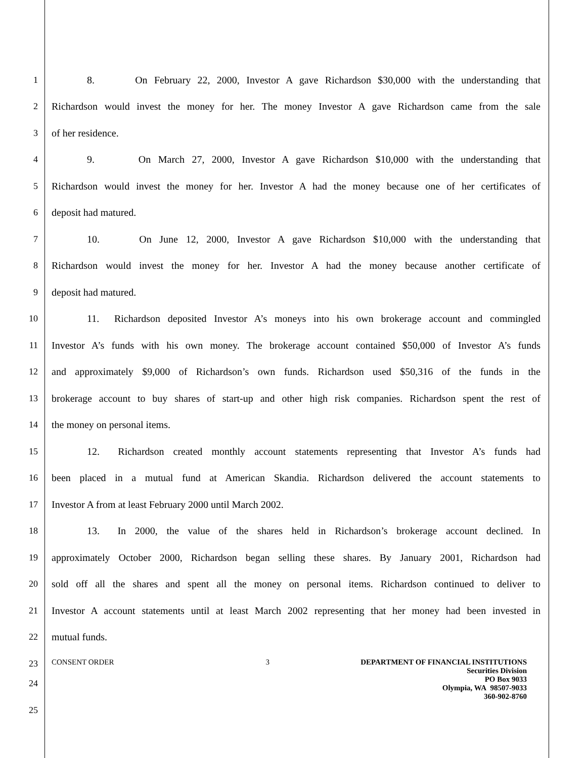1 8. On February 22, 2000, Investor A gave Richardson $30,000 with the understanding that
2 Richardson would invest the money for her. The money Investor A gave Richardson came from the sale
3 of her residence.
4 9. On March 27, 2000, Investor A gave Richardson $10,000 with the understanding that
5 Richardson would invest the money for her. Investor A had the money because one of her certificates of
6 deposit had matured.
7 10. On June 12, 2000, Investor A gave Richardson $10,000 with the understanding that
8 Richardson would invest the money for her. Investor A had the money because another certificate of
9 deposit had matured.
10 11. Richardson deposited Investor A’s moneys into his own brokerage account and commingled
11 Investor A’s funds with his own money. The brokerage account contained $50,000 of Investor A’s funds
12 and approximately $9,000 of Richardson’s own funds. Richardson used $50,316 of the funds in the
13 brokerage account to buy shares of start-up and other high risk companies. Richardson spent the rest of
14 the money on personal items.
15 12. Richardson created monthly account statements representing that Investor A’s funds had
16 been placed in a mutual fund at American Skandia. Richardson delivered the account statements to
17 Investor A from at least February 2000 until March 2002.
18 13. In 2000, the value of the shares held in Richardson’s brokerage account declined. In
19 approximately October 2000, Richardson began selling these shares. By January 2001, Richardson had
20 sold off all the shares and spent all the money on personal items. Richardson continued to deliver to
21 Investor A account statements until at least March 2002 representing that her money had been invested in
22 mutual funds.
23
CONSENT ORDER 3 DEPARTMENT OF FINANCIAL INSTITUTIONS
Securities Division
PO Box 9033
Olympia, WA 98507-9033
360-902-8760
24
25